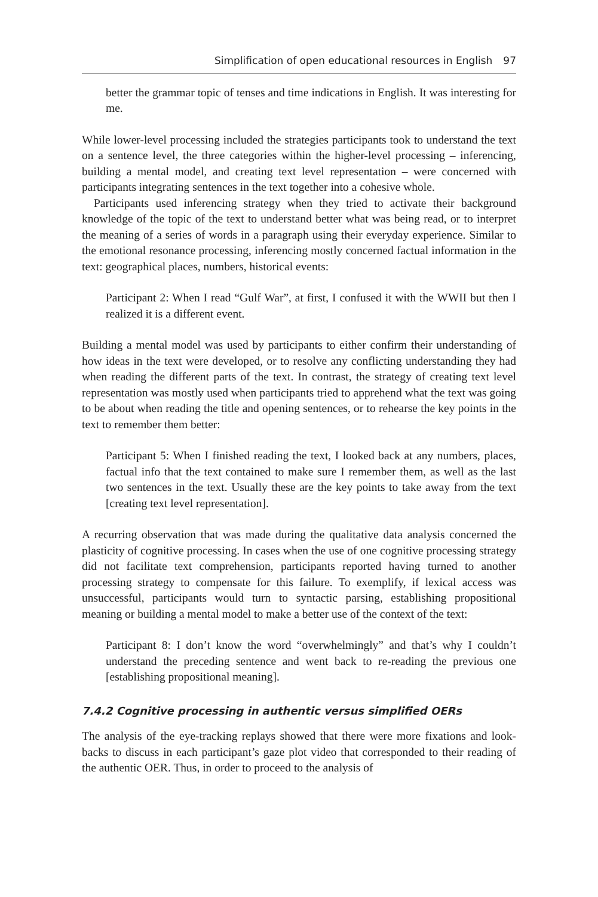Simplification of open educational resources in English 97
better the grammar topic of tenses and time indications in English. It was interesting for me.
While lower-level processing included the strategies participants took to understand the text on a sentence level, the three categories within the higher-level processing – inferencing, building a mental model, and creating text level representation – were concerned with participants integrating sentences in the text together into a cohesive whole.
Participants used inferencing strategy when they tried to activate their background knowledge of the topic of the text to understand better what was being read, or to interpret the meaning of a series of words in a paragraph using their everyday experience. Similar to the emotional resonance processing, inferencing mostly concerned factual information in the text: geographical places, numbers, historical events:
Participant 2: When I read “Gulf War”, at first, I confused it with the WWII but then I realized it is a different event.
Building a mental model was used by participants to either confirm their understanding of how ideas in the text were developed, or to resolve any conflicting understanding they had when reading the different parts of the text. In contrast, the strategy of creating text level representation was mostly used when participants tried to apprehend what the text was going to be about when reading the title and opening sentences, or to rehearse the key points in the text to remember them better:
Participant 5: When I finished reading the text, I looked back at any numbers, places, factual info that the text contained to make sure I remember them, as well as the last two sentences in the text. Usually these are the key points to take away from the text [creating text level representation].
A recurring observation that was made during the qualitative data analysis concerned the plasticity of cognitive processing. In cases when the use of one cognitive processing strategy did not facilitate text comprehension, participants reported having turned to another processing strategy to compensate for this failure. To exemplify, if lexical access was unsuccessful, participants would turn to syntactic parsing, establishing propositional meaning or building a mental model to make a better use of the context of the text:
Participant 8: I don’t know the word “overwhelmingly” and that’s why I couldn’t understand the preceding sentence and went back to re-reading the previous one [establishing propositional meaning].
7.4.2 Cognitive processing in authentic versus simplified OERs
The analysis of the eye-tracking replays showed that there were more fixations and look-backs to discuss in each participant’s gaze plot video that corresponded to their reading of the authentic OER. Thus, in order to proceed to the analysis of